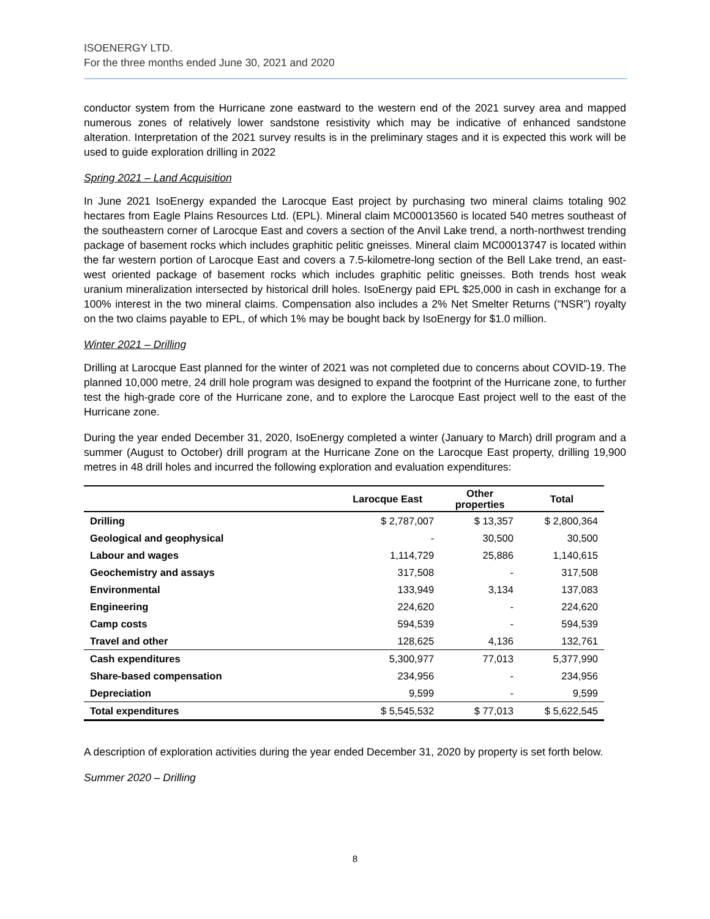ISOENERGY LTD.
For the three months ended June 30, 2021 and 2020
conductor system from the Hurricane zone eastward to the western end of the 2021 survey area and mapped numerous zones of relatively lower sandstone resistivity which may be indicative of enhanced sandstone alteration. Interpretation of the 2021 survey results is in the preliminary stages and it is expected this work will be used to guide exploration drilling in 2022
Spring 2021 – Land Acquisition
In June 2021 IsoEnergy expanded the Larocque East project by purchasing two mineral claims totaling 902 hectares from Eagle Plains Resources Ltd. (EPL). Mineral claim MC00013560 is located 540 metres southeast of the southeastern corner of Larocque East and covers a section of the Anvil Lake trend, a north-northwest trending package of basement rocks which includes graphitic pelitic gneisses. Mineral claim MC00013747 is located within the far western portion of Larocque East and covers a 7.5-kilometre-long section of the Bell Lake trend, an east-west oriented package of basement rocks which includes graphitic pelitic gneisses. Both trends host weak uranium mineralization intersected by historical drill holes. IsoEnergy paid EPL $25,000 in cash in exchange for a 100% interest in the two mineral claims. Compensation also includes a 2% Net Smelter Returns (“NSR”) royalty on the two claims payable to EPL, of which 1% may be bought back by IsoEnergy for $1.0 million.
Winter 2021 – Drilling
Drilling at Larocque East planned for the winter of 2021 was not completed due to concerns about COVID-19. The planned 10,000 metre, 24 drill hole program was designed to expand the footprint of the Hurricane zone, to further test the high-grade core of the Hurricane zone, and to explore the Larocque East project well to the east of the Hurricane zone.
During the year ended December 31, 2020, IsoEnergy completed a winter (January to March) drill program and a summer (August to October) drill program at the Hurricane Zone on the Larocque East property, drilling 19,900 metres in 48 drill holes and incurred the following exploration and evaluation expenditures:
| | Larocque East | Other properties | Total |
| --- | --- | --- | --- |
| Drilling | $ 2,787,007 | $ 13,357 | $ 2,800,364 |
| Geological and geophysical | - | 30,500 | 30,500 |
| Labour and wages | 1,114,729 | 25,886 | 1,140,615 |
| Geochemistry and assays | 317,508 | - | 317,508 |
| Environmental | 133,949 | 3,134 | 137,083 |
| Engineering | 224,620 | - | 224,620 |
| Camp costs | 594,539 | - | 594,539 |
| Travel and other | 128,625 | 4,136 | 132,761 |
| Cash expenditures | 5,300,977 | 77,013 | 5,377,990 |
| Share-based compensation | 234,956 | - | 234,956 |
| Depreciation | 9,599 | - | 9,599 |
| Total expenditures | $ 5,545,532 | $ 77,013 | $ 5,622,545 |
A description of exploration activities during the year ended December 31, 2020 by property is set forth below.
Summer 2020 – Drilling
8